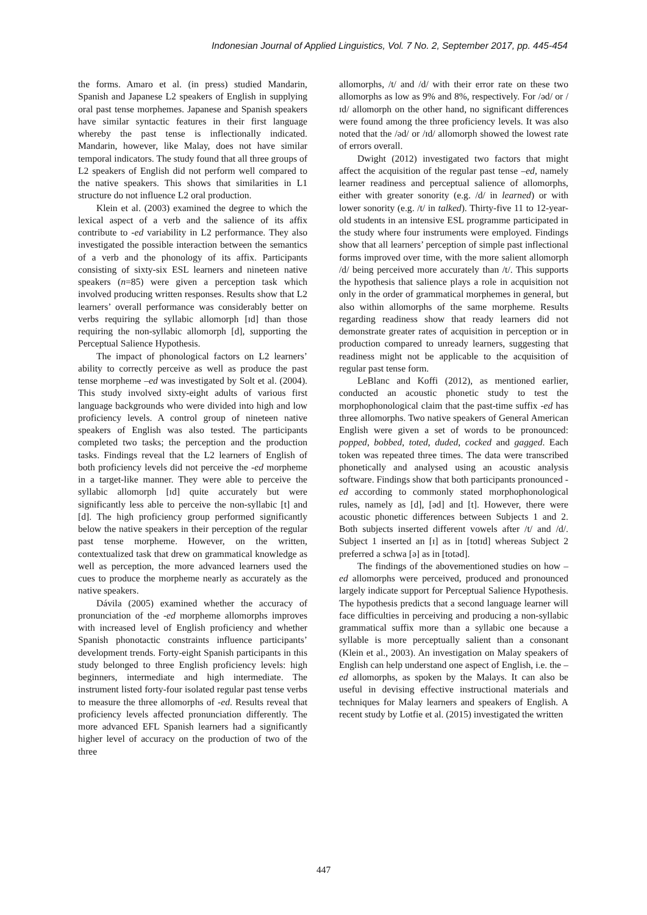Indonesian Journal of Applied Linguistics, Vol. 7 No. 2, September 2017, pp. 445-454
the forms. Amaro et al. (in press) studied Mandarin, Spanish and Japanese L2 speakers of English in supplying oral past tense morphemes. Japanese and Spanish speakers have similar syntactic features in their first language whereby the past tense is inflectionally indicated. Mandarin, however, like Malay, does not have similar temporal indicators. The study found that all three groups of L2 speakers of English did not perform well compared to the native speakers. This shows that similarities in L1 structure do not influence L2 oral production.
Klein et al. (2003) examined the degree to which the lexical aspect of a verb and the salience of its affix contribute to -ed variability in L2 performance. They also investigated the possible interaction between the semantics of a verb and the phonology of its affix. Participants consisting of sixty-six ESL learners and nineteen native speakers (n=85) were given a perception task which involved producing written responses. Results show that L2 learners’ overall performance was considerably better on verbs requiring the syllabic allomorph [ɪd] than those requiring the non-syllabic allomorph [d], supporting the Perceptual Salience Hypothesis.
The impact of phonological factors on L2 learners’ ability to correctly perceive as well as produce the past tense morpheme –ed was investigated by Solt et al. (2004). This study involved sixty-eight adults of various first language backgrounds who were divided into high and low proficiency levels. A control group of nineteen native speakers of English was also tested. The participants completed two tasks; the perception and the production tasks. Findings reveal that the L2 learners of English of both proficiency levels did not perceive the -ed morpheme in a target-like manner. They were able to perceive the syllabic allomorph [ɪd] quite accurately but were significantly less able to perceive the non-syllabic [t] and [d]. The high proficiency group performed significantly below the native speakers in their perception of the regular past tense morpheme. However, on the written, contextualized task that drew on grammatical knowledge as well as perception, the more advanced learners used the cues to produce the morpheme nearly as accurately as the native speakers.
Dávila (2005) examined whether the accuracy of pronunciation of the -ed morpheme allomorphs improves with increased level of English proficiency and whether Spanish phonotactic constraints influence participants’ development trends. Forty-eight Spanish participants in this study belonged to three English proficiency levels: high beginners, intermediate and high intermediate. The instrument listed forty-four isolated regular past tense verbs to measure the three allomorphs of -ed. Results reveal that proficiency levels affected pronunciation differently. The more advanced EFL Spanish learners had a significantly higher level of accuracy on the production of two of the three
allomorphs, /t/ and /d/ with their error rate on these two allomorphs as low as 9% and 8%, respectively. For /əd/ or /ɪd/ allomorph on the other hand, no significant differences were found among the three proficiency levels. It was also noted that the /əd/ or /ɪd/ allomorph showed the lowest rate of errors overall.
Dwight (2012) investigated two factors that might affect the acquisition of the regular past tense –ed, namely learner readiness and perceptual salience of allomorphs, either with greater sonority (e.g. /d/ in learned) or with lower sonority (e.g. /t/ in talked). Thirty-five 11 to 12-year-old students in an intensive ESL programme participated in the study where four instruments were employed. Findings show that all learners’ perception of simple past inflectional forms improved over time, with the more salient allomorph /d/ being perceived more accurately than /t/. This supports the hypothesis that salience plays a role in acquisition not only in the order of grammatical morphemes in general, but also within allomorphs of the same morpheme. Results regarding readiness show that ready learners did not demonstrate greater rates of acquisition in perception or in production compared to unready learners, suggesting that readiness might not be applicable to the acquisition of regular past tense form.
LeBlanc and Koffi (2012), as mentioned earlier, conducted an acoustic phonetic study to test the morphophonological claim that the past-time suffix -ed has three allomorphs. Two native speakers of General American English were given a set of words to be pronounced: popped, bobbed, toted, duded, cocked and gagged. Each token was repeated three times. The data were transcribed phonetically and analysed using an acoustic analysis software. Findings show that both participants pronounced -ed according to commonly stated morphophonological rules, namely as [d], [əd] and [t]. However, there were acoustic phonetic differences between Subjects 1 and 2. Both subjects inserted different vowels after /t/ and /d/. Subject 1 inserted an [ɪ] as in [totɪd] whereas Subject 2 preferred a schwa [ə] as in [totəd].
The findings of the abovementioned studies on how –ed allomorphs were perceived, produced and pronounced largely indicate support for Perceptual Salience Hypothesis. The hypothesis predicts that a second language learner will face difficulties in perceiving and producing a non-syllabic grammatical suffix more than a syllabic one because a syllable is more perceptually salient than a consonant (Klein et al., 2003). An investigation on Malay speakers of English can help understand one aspect of English, i.e. the –ed allomorphs, as spoken by the Malays. It can also be useful in devising effective instructional materials and techniques for Malay learners and speakers of English. A recent study by Lotfie et al. (2015) investigated the written
447